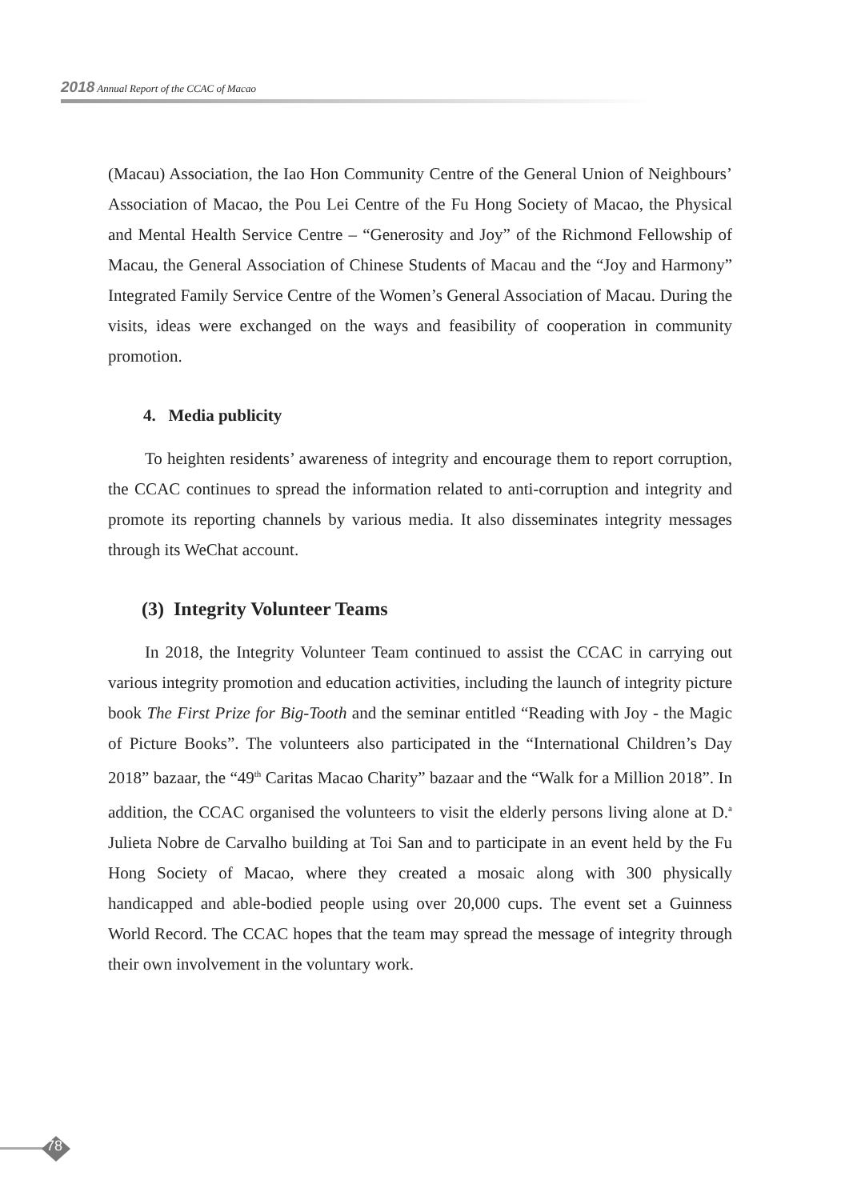2018 Annual Report of the CCAC of Macao
(Macau) Association, the Iao Hon Community Centre of the General Union of Neighbours’ Association of Macao, the Pou Lei Centre of the Fu Hong Society of Macao, the Physical and Mental Health Service Centre – “Generosity and Joy” of the Richmond Fellowship of Macau, the General Association of Chinese Students of Macau and the “Joy and Harmony” Integrated Family Service Centre of the Women’s General Association of Macau. During the visits, ideas were exchanged on the ways and feasibility of cooperation in community promotion.
4. Media publicity
To heighten residents’ awareness of integrity and encourage them to report corruption, the CCAC continues to spread the information related to anti-corruption and integrity and promote its reporting channels by various media. It also disseminates integrity messages through its WeChat account.
(3) Integrity Volunteer Teams
In 2018, the Integrity Volunteer Team continued to assist the CCAC in carrying out various integrity promotion and education activities, including the launch of integrity picture book The First Prize for Big-Tooth and the seminar entitled “Reading with Joy - the Magic of Picture Books”. The volunteers also participated in the “International Children’s Day 2018” bazaar, the “49<sup>th</sup> Caritas Macao Charity” bazaar and the “Walk for a Million 2018”. In addition, the CCAC organised the volunteers to visit the elderly persons living alone at D.<sup>a</sup> Julieta Nobre de Carvalho building at Toi San and to participate in an event held by the Fu Hong Society of Macao, where they created a mosaic along with 300 physically handicapped and able-bodied people using over 20,000 cups. The event set a Guinness World Record. The CCAC hopes that the team may spread the message of integrity through their own involvement in the voluntary work.
78